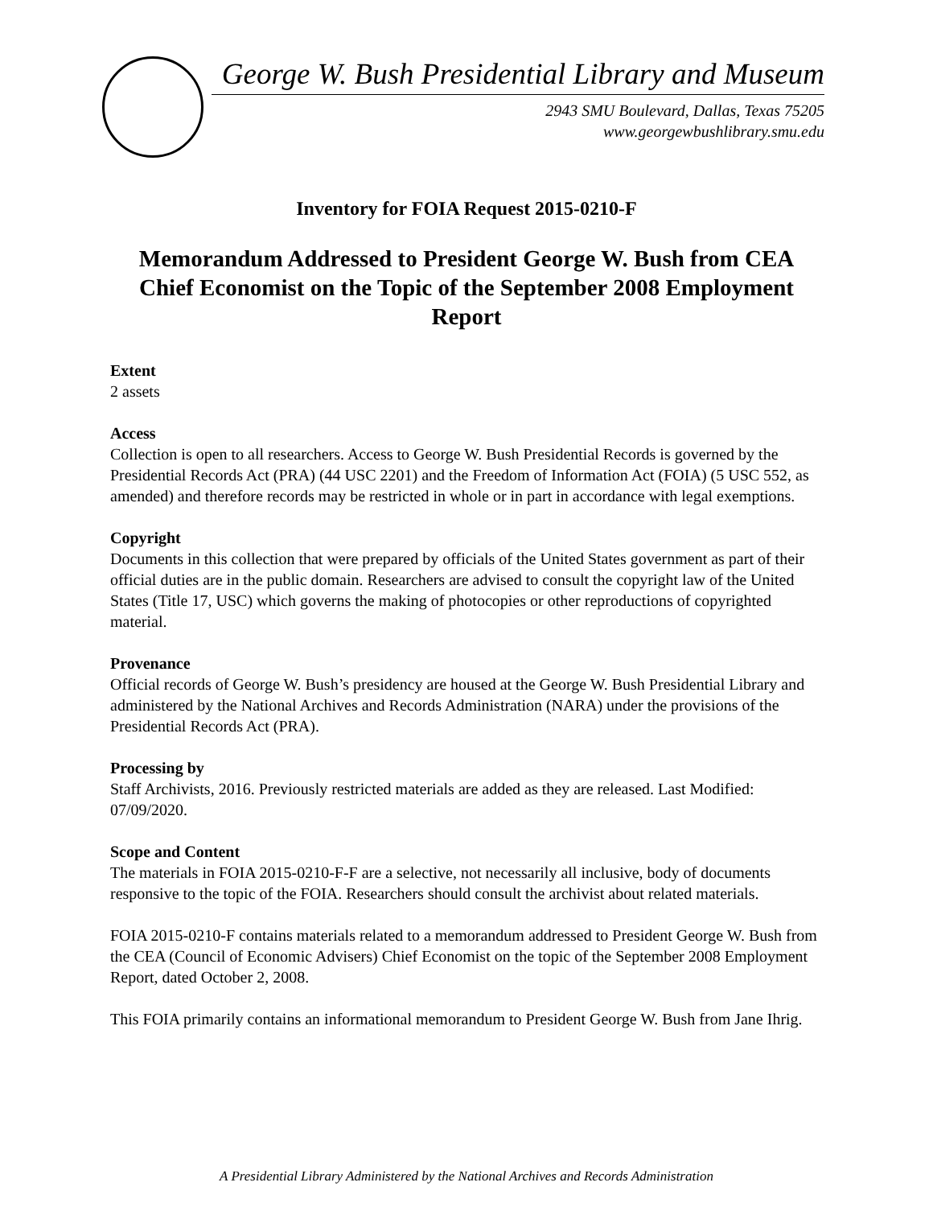George W. Bush Presidential Library and Museum
2943 SMU Boulevard, Dallas, Texas 75205
www.georgewbushlibrary.smu.edu
Inventory for FOIA Request 2015-0210-F
Memorandum Addressed to President George W. Bush from CEA Chief Economist on the Topic of the September 2008 Employment Report
Extent
2 assets
Access
Collection is open to all researchers. Access to George W. Bush Presidential Records is governed by the Presidential Records Act (PRA) (44 USC 2201) and the Freedom of Information Act (FOIA) (5 USC 552, as amended) and therefore records may be restricted in whole or in part in accordance with legal exemptions.
Copyright
Documents in this collection that were prepared by officials of the United States government as part of their official duties are in the public domain. Researchers are advised to consult the copyright law of the United States (Title 17, USC) which governs the making of photocopies or other reproductions of copyrighted material.
Provenance
Official records of George W. Bush’s presidency are housed at the George W. Bush Presidential Library and administered by the National Archives and Records Administration (NARA) under the provisions of the Presidential Records Act (PRA).
Processing by
Staff Archivists, 2016. Previously restricted materials are added as they are released. Last Modified: 07/09/2020.
Scope and Content
The materials in FOIA 2015-0210-F-F are a selective, not necessarily all inclusive, body of documents responsive to the topic of the FOIA. Researchers should consult the archivist about related materials.
FOIA 2015-0210-F contains materials related to a memorandum addressed to President George W. Bush from the CEA (Council of Economic Advisers) Chief Economist on the topic of the September 2008 Employment Report, dated October 2, 2008.
This FOIA primarily contains an informational memorandum to President George W. Bush from Jane Ihrig.
A Presidential Library Administered by the National Archives and Records Administration